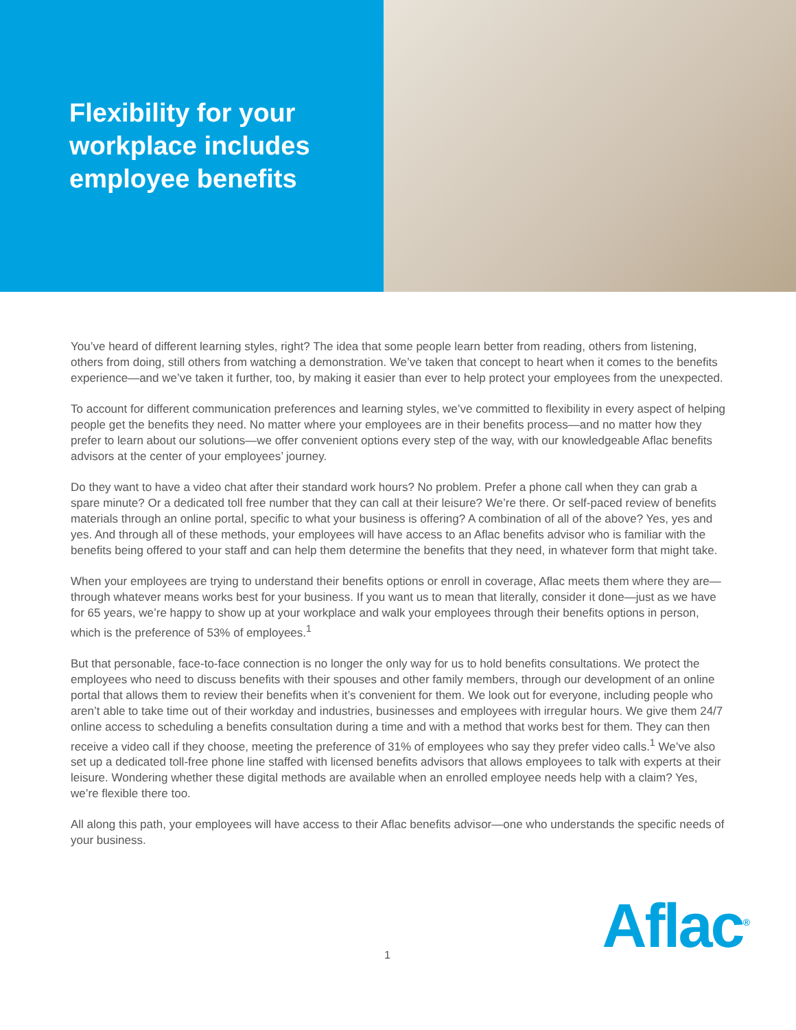Flexibility for your workplace includes employee benefits
You’ve heard of different learning styles, right? The idea that some people learn better from reading, others from listening, others from doing, still others from watching a demonstration. We’ve taken that concept to heart when it comes to the benefits experience—and we’ve taken it further, too, by making it easier than ever to help protect your employees from the unexpected.
To account for different communication preferences and learning styles, we’ve committed to flexibility in every aspect of helping people get the benefits they need. No matter where your employees are in their benefits process—and no matter how they prefer to learn about our solutions—we offer convenient options every step of the way, with our knowledgeable Aflac benefits advisors at the center of your employees’ journey.
Do they want to have a video chat after their standard work hours? No problem. Prefer a phone call when they can grab a spare minute? Or a dedicated toll free number that they can call at their leisure? We’re there. Or self-paced review of benefits materials through an online portal, specific to what your business is offering? A combination of all of the above? Yes, yes and yes. And through all of these methods, your employees will have access to an Aflac benefits advisor who is familiar with the benefits being offered to your staff and can help them determine the benefits that they need, in whatever form that might take.
When your employees are trying to understand their benefits options or enroll in coverage, Aflac meets them where they are—through whatever means works best for your business. If you want us to mean that literally, consider it done—just as we have for 65 years, we’re happy to show up at your workplace and walk your employees through their benefits options in person, which is the preference of 53% of employees.<sup>1</sup>
But that personable, face-to-face connection is no longer the only way for us to hold benefits consultations. We protect the employees who need to discuss benefits with their spouses and other family members, through our development of an online portal that allows them to review their benefits when it’s convenient for them. We look out for everyone, including people who aren’t able to take time out of their workday and industries, businesses and employees with irregular hours. We give them 24/7 online access to scheduling a benefits consultation during a time and with a method that works best for them. They can then receive a video call if they choose, meeting the preference of 31% of employees who say they prefer video calls.<sup>1</sup> We’ve also set up a dedicated toll-free phone line staffed with licensed benefits advisors that allows employees to talk with experts at their leisure. Wondering whether these digital methods are available when an enrolled employee needs help with a claim? Yes, we’re flexible there too.
All along this path, your employees will have access to their Aflac benefits advisor—one who understands the specific needs of your business.
1 Aflac<sup>®</sup>